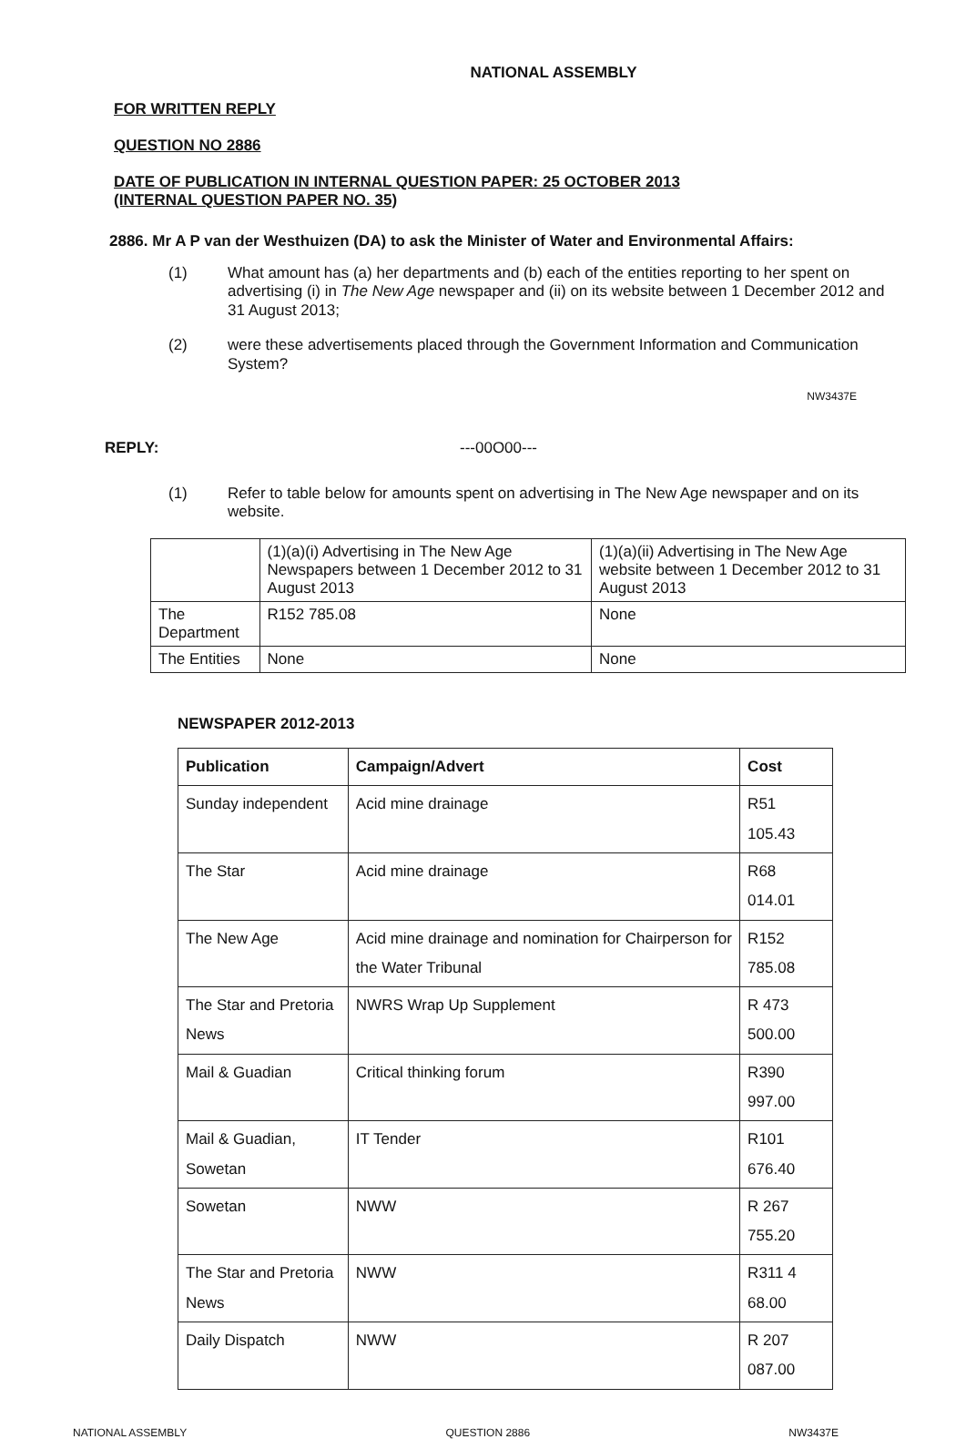NATIONAL ASSEMBLY
FOR WRITTEN REPLY
QUESTION NO 2886
DATE OF PUBLICATION IN INTERNAL QUESTION PAPER: 25 OCTOBER 2013
(INTERNAL QUESTION PAPER NO. 35)
2886. Mr A P van der Westhuizen (DA) to ask the Minister of Water and Environmental Affairs:
(1) What amount has (a) her departments and (b) each of the entities reporting to her spent on advertising (i) in The New Age newspaper and (ii) on its website between 1 December 2012 and 31 August 2013;
(2) were these advertisements placed through the Government Information and Communication System?
NW3437E
REPLY: ---00O00---
(1) Refer to table below for amounts spent on advertising in The New Age newspaper and on its website.
| | (1)(a)(i) Advertising in The New Age Newspapers between 1 December 2012 to 31 August 2013 | (1)(a)(ii) Advertising in The New Age website between 1 December 2012 to 31 August 2013 |
| --- | --- | --- |
| The Department | R152 785.08 | None |
| The Entities | None | None |
NEWSPAPER 2012-2013
| Publication | Campaign/Advert | Cost |
| --- | --- | --- |
| Sunday independent | Acid mine drainage | R51 105.43 |
| The Star | Acid mine drainage | R68 014.01 |
| The New Age | Acid mine drainage and nomination for Chairperson for the Water Tribunal | R152 785.08 |
| The Star and Pretoria News | NWRS Wrap Up Supplement | R 473 500.00 |
| Mail & Guadian | Critical thinking forum | R390 997.00 |
| Mail & Guadian, Sowetan | IT Tender | R101 676.40 |
| Sowetan | NWW | R 267 755.20 |
| The Star and Pretoria News | NWW | R311 4 68.00 |
| Daily Dispatch | NWW | R 207 087.00 |
NATIONAL ASSEMBLY QUESTION 2886 NW3437E